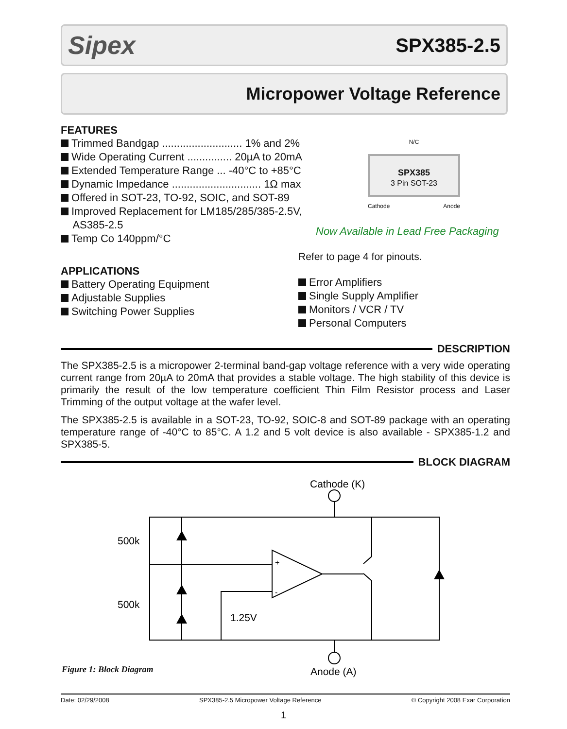Sipex SPX385-2.5
Micropower Voltage Reference
FEATURES
Trimmed Bandgap ........................... 1% and 2%
Wide Operating Current ............... 20µA to 20mA
Extended Temperature Range ... -40°C to +85°C
Dynamic Impedance .............................. 1Ω max
Offered in SOT-23, TO-92, SOIC, and SOT-89
Improved Replacement for LM185/285/385-2.5V,
AS385-2.5
Temp Co 140ppm/°C
APPLICATIONS
Battery Operating Equipment
Adjustable Supplies
Switching Power Supplies
N/C
SPX385
3 Pin SOT-23
Cathode Anode
Now Available in Lead Free Packaging
Refer to page 4 for pinouts.
Error Amplifiers
Single Supply Amplifier
Monitors / VCR / TV
Personal Computers
DESCRIPTION
The SPX385-2.5 is a micropower 2-terminal band-gap voltage reference with a very wide operating current range from 20µA to 20mA that provides a stable voltage. The high stability of this device is primarily the result of the low temperature coefficient Thin Film Resistor process and Laser Trimming of the output voltage at the wafer level.
The SPX385-2.5 is available in a SOT-23, TO-92, SOIC-8 and SOT-89 package with an operating temperature range of -40°C to 85°C. A 1.2 and 5 volt device is also available - SPX385-1.2 and SPX385-5.
BLOCK DIAGRAM
Cathode (K)
500k
500k
1.25V
+
-
Anode (A)
Figure 1: Block Diagram
Date: 02/29/2008 SPX385-2.5 Micropower Voltage Reference © Copyright 2008 Exar Corporation
1